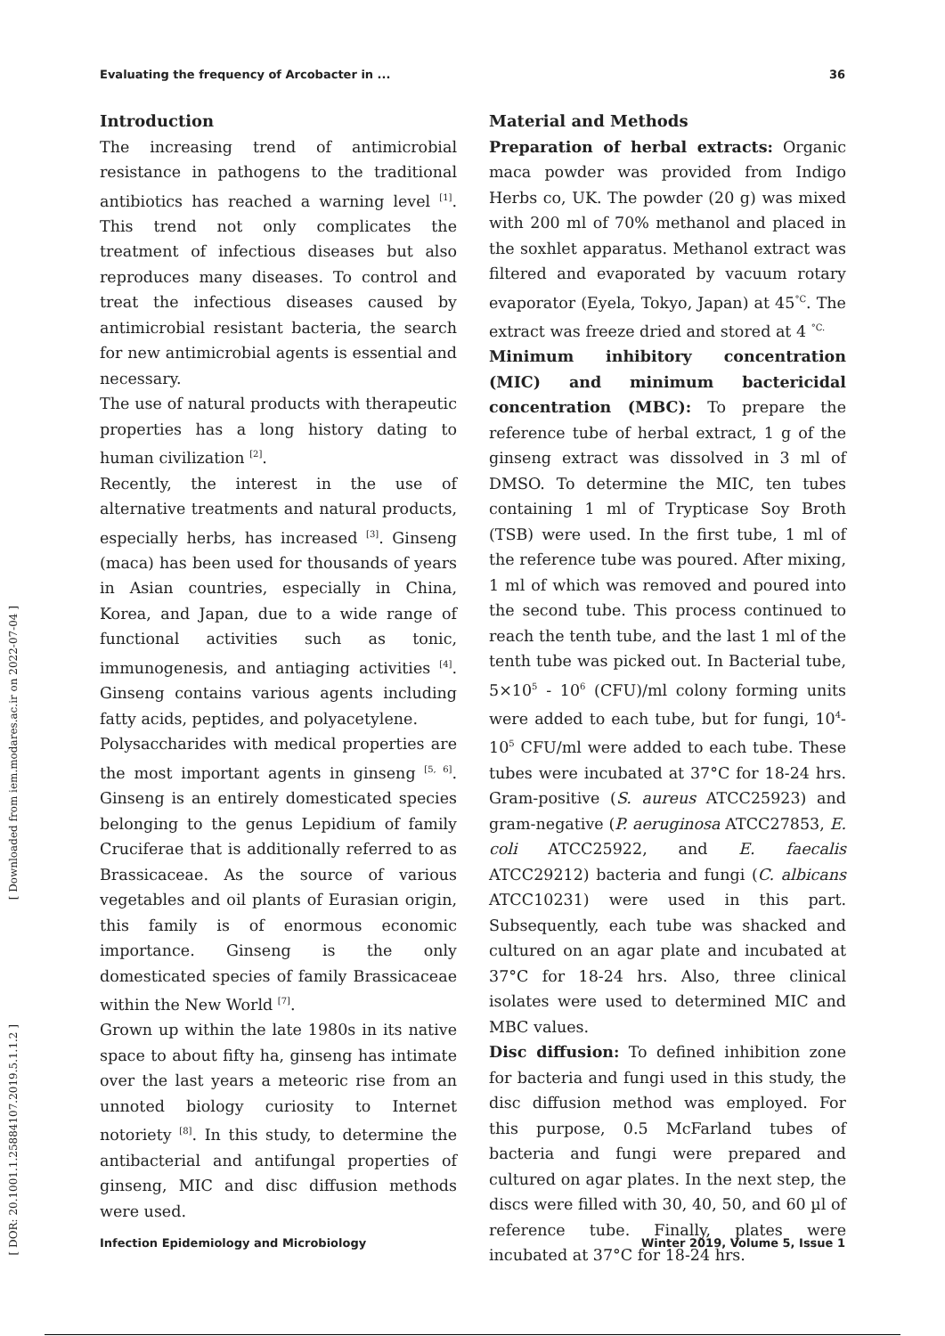Evaluating the frequency of Arcobacter in ... 36
[ Downloaded from iem.modares.ac.ir on 2022-07-04 ]
[ DOR: 20.1001.1.25884107.2019.5.1.1.2 ]
Introduction
The increasing trend of antimicrobial resistance in pathogens to the traditional antibiotics has reached a warning level <sup>[1]</sup>. This trend not only complicates the treatment of infectious diseases but also reproduces many diseases. To control and treat the infectious diseases caused by antimicrobial resistant bacteria, the search for new antimicrobial agents is essential and necessary.
The use of natural products with therapeutic properties has a long history dating to human civilization <sup>[2]</sup>.
Recently, the interest in the use of alternative treatments and natural products, especially herbs, has increased <sup>[3]</sup>. Ginseng (maca) has been used for thousands of years in Asian countries, especially in China, Korea, and Japan, due to a wide range of functional activities such as tonic, immunogenesis, and antiaging activities <sup>[4]</sup>. Ginseng contains various agents including fatty acids, peptides, and polyacetylene.
Polysaccharides with medical properties are the most important agents in ginseng <sup>[5, 6]</sup>. Ginseng is an entirely domesticated species belonging to the genus Lepidium of family Cruciferae that is additionally referred to as Brassicaceae. As the source of various vegetables and oil plants of Eurasian origin, this family is of enormous economic importance. Ginseng is the only domesticated species of family Brassicaceae within the New World <sup>[7]</sup>.
Grown up within the late 1980s in its native space to about fifty ha, ginseng has intimate over the last years a meteoric rise from an unnoted biology curiosity to Internet notoriety <sup>[8]</sup>. In this study, to determine the antibacterial and antifungal properties of ginseng, MIC and disc diffusion methods were used.
Material and Methods
Preparation of herbal extracts: Organic maca powder was provided from Indigo Herbs co, UK. The powder (20 g) was mixed with 200 ml of 70% methanol and placed in the soxhlet apparatus. Methanol extract was filtered and evaporated by vacuum rotary evaporator (Eyela, Tokyo, Japan) at 45<sup>°C</sup>. The extract was freeze dried and stored at 4 <sup>°C.</sup>
Minimum inhibitory concentration (MIC) and minimum bactericidal concentration (MBC): To prepare the reference tube of herbal extract, 1 g of the ginseng extract was dissolved in 3 ml of DMSO. To determine the MIC, ten tubes containing 1 ml of Trypticase Soy Broth (TSB) were used. In the first tube, 1 ml of the reference tube was poured. After mixing, 1 ml of which was removed and poured into the second tube. This process continued to reach the tenth tube, and the last 1 ml of the tenth tube was picked out. In Bacterial tube, 5×10<sup>5</sup> - 10<sup>6</sup> (CFU)/ml colony forming units were added to each tube, but for fungi, 10<sup>4</sup>-10<sup>5</sup> CFU/ml were added to each tube. These tubes were incubated at 37°C for 18-24 hrs. Gram-positive (S. aureus ATCC25923) and gram-negative (P. aeruginosa ATCC27853, E. coli ATCC25922, and E. faecalis ATCC29212) bacteria and fungi (C. albicans ATCC10231) were used in this part. Subsequently, each tube was shacked and cultured on an agar plate and incubated at 37°C for 18-24 hrs. Also, three clinical isolates were used to determined MIC and MBC values.
Disc diffusion: To defined inhibition zone for bacteria and fungi used in this study, the disc diffusion method was employed. For this purpose, 0.5 McFarland tubes of bacteria and fungi were prepared and cultured on agar plates. In the next step, the discs were filled with 30, 40, 50, and 60 µl of reference tube. Finally, plates were incubated at 37°C for 18-24 hrs.
Infection Epidemiology and Microbiology Winter 2019, Volume 5, Issue 1